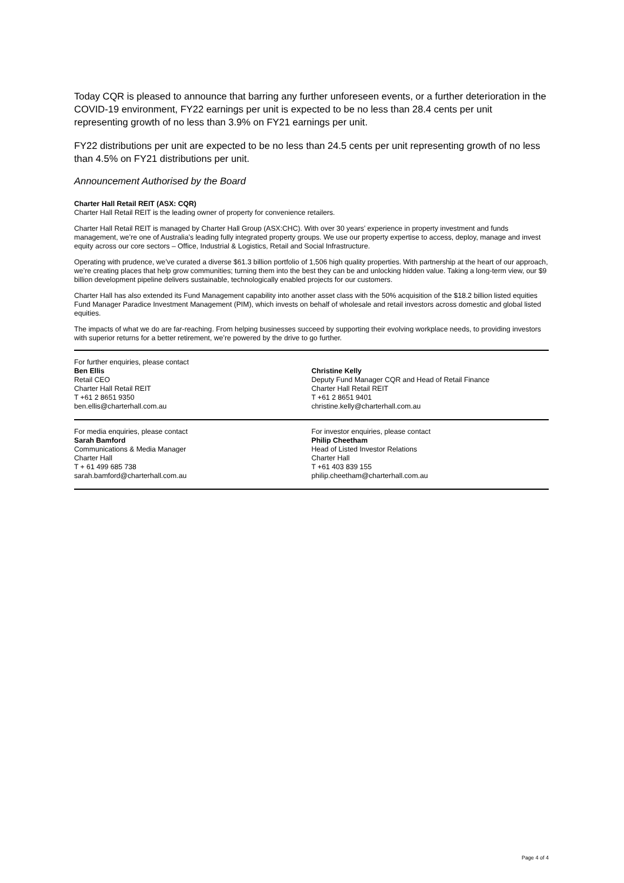Today CQR is pleased to announce that barring any further unforeseen events, or a further deterioration in the COVID-19 environment, FY22 earnings per unit is expected to be no less than 28.4 cents per unit representing growth of no less than 3.9% on FY21 earnings per unit.
FY22 distributions per unit are expected to be no less than 24.5 cents per unit representing growth of no less than 4.5% on FY21 distributions per unit.
Announcement Authorised by the Board
Charter Hall Retail REIT (ASX: CQR)
Charter Hall Retail REIT is the leading owner of property for convenience retailers.
Charter Hall Retail REIT is managed by Charter Hall Group (ASX:CHC). With over 30 years’ experience in property investment and funds management, we’re one of Australia’s leading fully integrated property groups. We use our property expertise to access, deploy, manage and invest equity across our core sectors – Office, Industrial & Logistics, Retail and Social Infrastructure.
Operating with prudence, we’ve curated a diverse $61.3 billion portfolio of 1,506 high quality properties. With partnership at the heart of our approach, we’re creating places that help grow communities; turning them into the best they can be and unlocking hidden value. Taking a long-term view, our $9 billion development pipeline delivers sustainable, technologically enabled projects for our customers.
Charter Hall has also extended its Fund Management capability into another asset class with the 50% acquisition of the $18.2 billion listed equities Fund Manager Paradice Investment Management (PIM), which invests on behalf of wholesale and retail investors across domestic and global listed equities.
The impacts of what we do are far-reaching. From helping businesses succeed by supporting their evolving workplace needs, to providing investors with superior returns for a better retirement, we’re powered by the drive to go further.
For further enquiries, please contact
Ben Ellis
Retail CEO
Charter Hall Retail REIT
T +61 2 8651 9350
ben.ellis@charterhall.com.au
Christine Kelly
Deputy Fund Manager CQR and Head of Retail Finance
Charter Hall Retail REIT
T +61 2 8651 9401
christine.kelly@charterhall.com.au
For media enquiries, please contact
Sarah Bamford
Communications & Media Manager
Charter Hall
T + 61 499 685 738
sarah.bamford@charterhall.com.au
For investor enquiries, please contact
Philip Cheetham
Head of Listed Investor Relations
Charter Hall
T +61 403 839 155
philip.cheetham@charterhall.com.au
Page 4 of 4